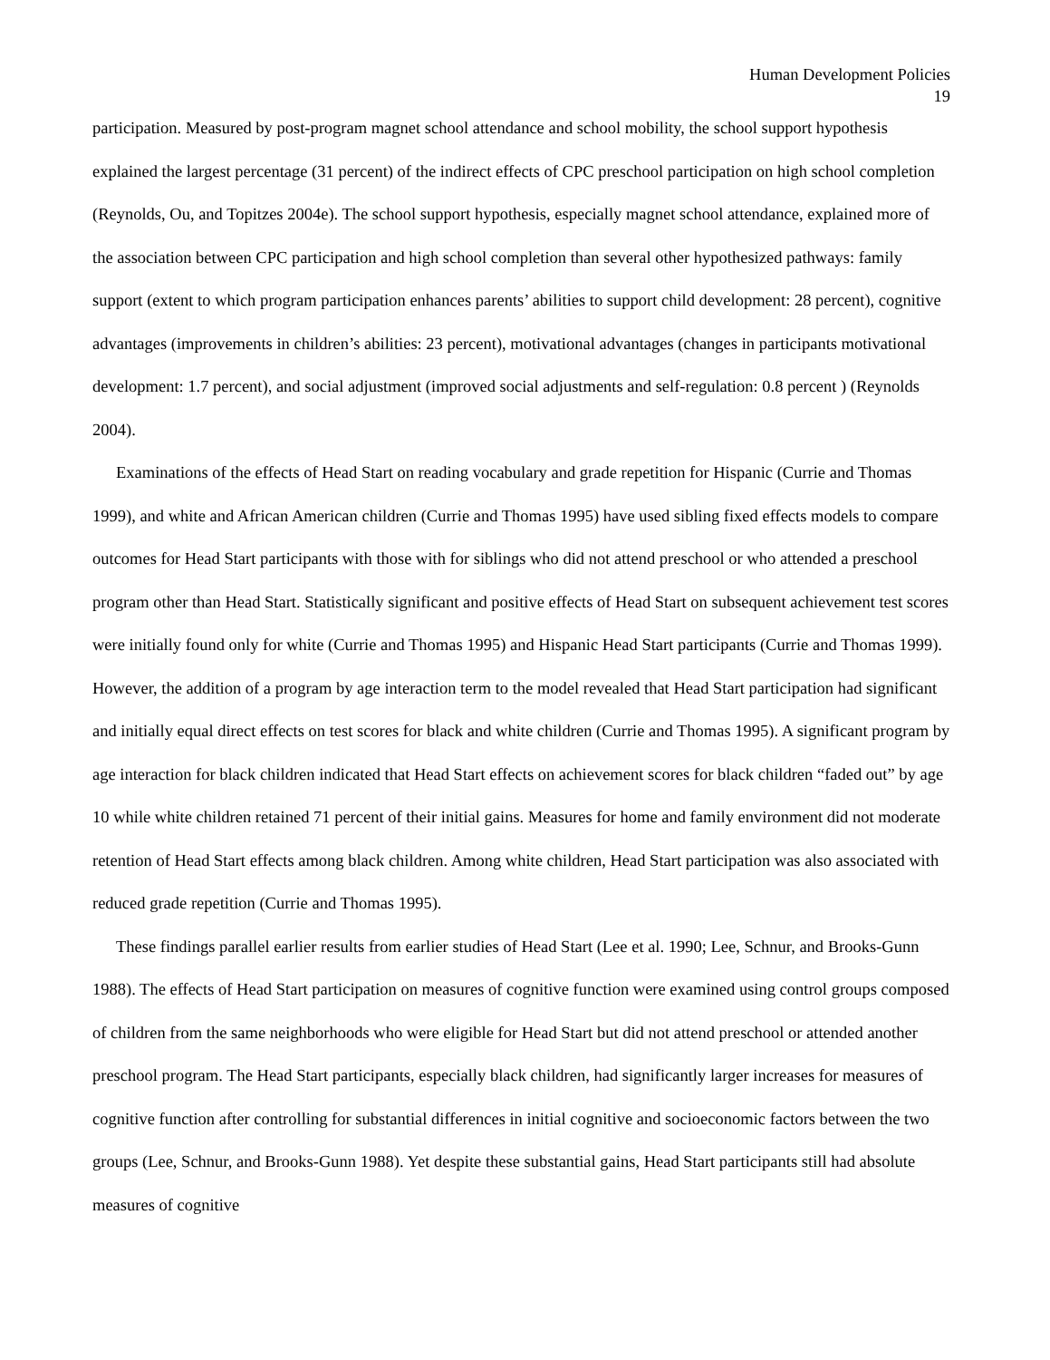Human Development Policies
19
participation. Measured by post-program magnet school attendance and school mobility, the school support hypothesis explained the largest percentage (31 percent) of the indirect effects of CPC preschool participation on high school completion (Reynolds, Ou, and Topitzes 2004e). The school support hypothesis, especially magnet school attendance, explained more of the association between CPC participation and high school completion than several other hypothesized pathways: family support (extent to which program participation enhances parents’ abilities to support child development: 28 percent), cognitive advantages (improvements in children’s abilities: 23 percent), motivational advantages (changes in participants motivational development: 1.7 percent), and social adjustment (improved social adjustments and self-regulation: 0.8 percent ) (Reynolds 2004).
Examinations of the effects of Head Start on reading vocabulary and grade repetition for Hispanic (Currie and Thomas 1999), and white and African American children (Currie and Thomas 1995) have used sibling fixed effects models to compare outcomes for Head Start participants with those with for siblings who did not attend preschool or who attended a preschool program other than Head Start. Statistically significant and positive effects of Head Start on subsequent achievement test scores were initially found only for white (Currie and Thomas 1995) and Hispanic Head Start participants (Currie and Thomas 1999). However, the addition of a program by age interaction term to the model revealed that Head Start participation had significant and initially equal direct effects on test scores for black and white children (Currie and Thomas 1995). A significant program by age interaction for black children indicated that Head Start effects on achievement scores for black children “faded out” by age 10 while white children retained 71 percent of their initial gains. Measures for home and family environment did not moderate retention of Head Start effects among black children. Among white children, Head Start participation was also associated with reduced grade repetition (Currie and Thomas 1995).
These findings parallel earlier results from earlier studies of Head Start (Lee et al. 1990; Lee, Schnur, and Brooks-Gunn 1988). The effects of Head Start participation on measures of cognitive function were examined using control groups composed of children from the same neighborhoods who were eligible for Head Start but did not attend preschool or attended another preschool program. The Head Start participants, especially black children, had significantly larger increases for measures of cognitive function after controlling for substantial differences in initial cognitive and socioeconomic factors between the two groups (Lee, Schnur, and Brooks-Gunn 1988). Yet despite these substantial gains, Head Start participants still had absolute measures of cognitive